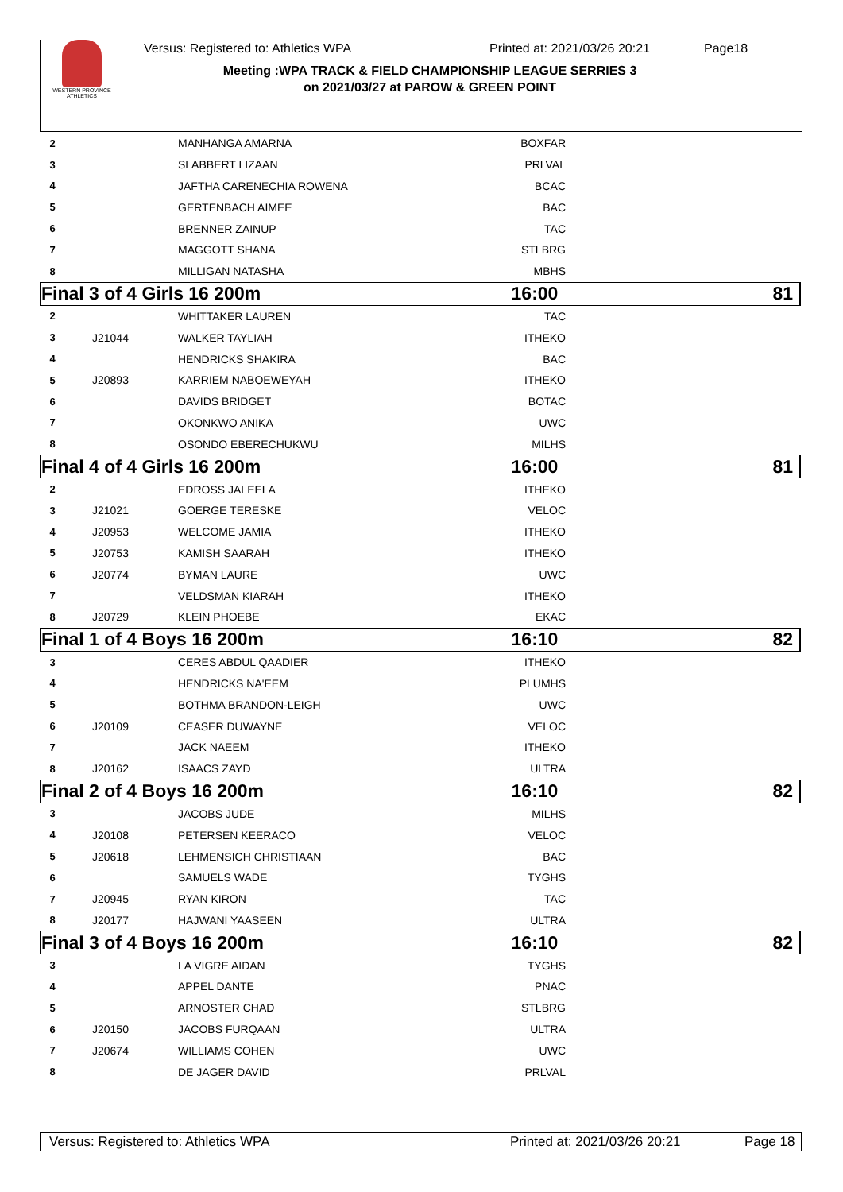WESTERN PROVINCE ATHLETICS
Versus: Registered to: Athletics WPA Printed at: 2021/03/26 20:21 Page18
Meeting :WPA TRACK & FIELD CHAMPIONSHIP LEAGUE SERRIES 3
on 2021/03/27 at PAROW & GREEN POINT
| 2 | | MANHANGA AMARNA | BOXFAR | | |
| 3 | | SLABBERT LIZAAN | PRLVAL | | |
| 4 | | JAFTHA CARENECHIA ROWENA | BCAC | | |
| 5 | | GERTENBACH AIMEE | BAC | | |
| 6 | | BRENNER ZAINUP | TAC | | |
| 7 | | MAGGOTT SHANA | STLBRG | | |
| 8 | | MILLIGAN NATASHA | MBHS | | |
| Final 3 of 4 Girls 16 200m | | | 16:00 | | 81 |
| 2 | | WHITTAKER LAUREN | TAC | | |
| 3 | J21044 | WALKER TAYLIAH | ITHEKO | | |
| 4 | | HENDRICKS SHAKIRA | BAC | | |
| 5 | J20893 | KARRIEM NABOEWEYAH | ITHEKO | | |
| 6 | | DAVIDS BRIDGET | BOTAC | | |
| 7 | | OKONKWO ANIKA | UWC | | |
| 8 | | OSONDO EBERECHUKWU | MILHS | | |
| Final 4 of 4 Girls 16 200m | | | 16:00 | | 81 |
| 2 | | EDROSS JALEELA | ITHEKO | | |
| 3 | J21021 | GOERGE TERESKE | VELOC | | |
| 4 | J20953 | WELCOME JAMIA | ITHEKO | | |
| 5 | J20753 | KAMISH SAARAH | ITHEKO | | |
| 6 | J20774 | BYMAN LAURE | UWC | | |
| 7 | | VELDSMAN KIARAH | ITHEKO | | |
| 8 | J20729 | KLEIN PHOEBE | EKAC | | |
| Final 1 of 4 Boys 16 200m | | | 16:10 | | 82 |
| 3 | | CERES ABDUL QAADIER | ITHEKO | | |
| 4 | | HENDRICKS NA'EEM | PLUMHS | | |
| 5 | | BOTHMA BRANDON-LEIGH | UWC | | |
| 6 | J20109 | CEASER DUWAYNE | VELOC | | |
| 7 | | JACK NAEEM | ITHEKO | | |
| 8 | J20162 | ISAACS ZAYD | ULTRA | | |
| Final 2 of 4 Boys 16 200m | | | 16:10 | | 82 |
| 3 | | JACOBS JUDE | MILHS | | |
| 4 | J20108 | PETERSEN KEERACO | VELOC | | |
| 5 | J20618 | LEHMENSICH CHRISTIAAN | BAC | | |
| 6 | | SAMUELS WADE | TYGHS | | |
| 7 | J20945 | RYAN KIRON | TAC | | |
| 8 | J20177 | HAJWANI YAASEEN | ULTRA | | |
| Final 3 of 4 Boys 16 200m | | | 16:10 | | 82 |
| 3 | | LA VIGRE AIDAN | TYGHS | | |
| 4 | | APPEL DANTE | PNAC | | |
| 5 | | ARNOSTER CHAD | STLBRG | | |
| 6 | J20150 | JACOBS FURQAAN | ULTRA | | |
| 7 | J20674 | WILLIAMS COHEN | UWC | | |
| 8 | | DE JAGER DAVID | PRLVAL | | |
Versus: Registered to: Athletics WPA Printed at: 2021/03/26 20:21 Page 18